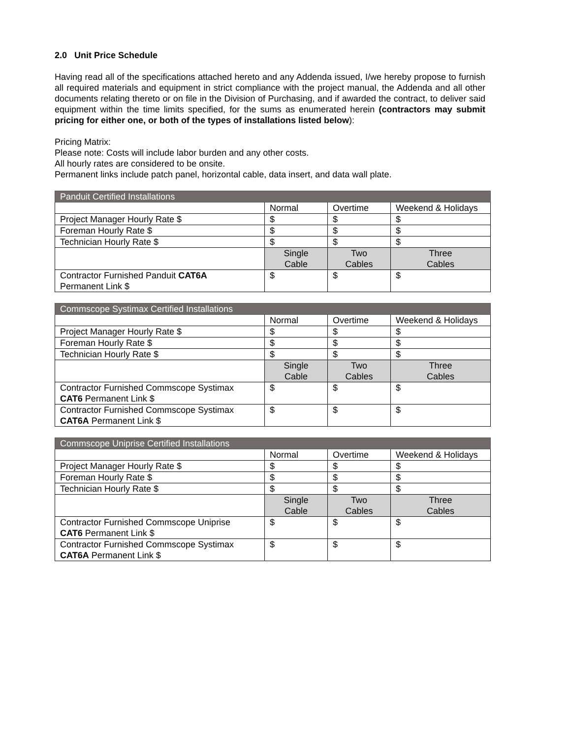2.0 Unit Price Schedule
Having read all of the specifications attached hereto and any Addenda issued, I/we hereby propose to furnish all required materials and equipment in strict compliance with the project manual, the Addenda and all other documents relating thereto or on file in the Division of Purchasing, and if awarded the contract, to deliver said equipment within the time limits specified, for the sums as enumerated herein (contractors may submit pricing for either one, or both of the types of installations listed below):
Pricing Matrix:
Please note: Costs will include labor burden and any other costs.
All hourly rates are considered to be onsite.
Permanent links include patch panel, horizontal cable, data insert, and data wall plate.
| Panduit Certified Installations | | | |
| --- | --- | --- | --- |
| | Normal | Overtime | Weekend & Holidays |
| Project Manager Hourly Rate $ | $ | $ | $ |
| Foreman Hourly Rate $ | $ | $ | $ |
| Technician Hourly Rate $ | $ | $ | $ |
| | Single Cable | Two Cables | Three Cables |
| Contractor Furnished Panduit CAT6A Permanent Link $ | $ | $ | $ |
| Commscope Systimax Certified Installations | | | |
| --- | --- | --- | --- |
| | Normal | Overtime | Weekend & Holidays |
| Project Manager Hourly Rate $ | $ | $ | $ |
| Foreman Hourly Rate $ | $ | $ | $ |
| Technician Hourly Rate $ | $ | $ | $ |
| | Single Cable | Two Cables | Three Cables |
| Contractor Furnished Commscope Systimax CAT6 Permanent Link $ | $ | $ | $ |
| Contractor Furnished Commscope Systimax CAT6A Permanent Link $ | $ | $ | $ |
| Commscope Uniprise Certified Installations | | | |
| --- | --- | --- | --- |
| | Normal | Overtime | Weekend & Holidays |
| Project Manager Hourly Rate $ | $ | $ | $ |
| Foreman Hourly Rate $ | $ | $ | $ |
| Technician Hourly Rate $ | $ | $ | $ |
| | Single Cable | Two Cables | Three Cables |
| Contractor Furnished Commscope Uniprise CAT6 Permanent Link $ | $ | $ | $ |
| Contractor Furnished Commscope Systimax CAT6A Permanent Link $ | $ | $ | $ |